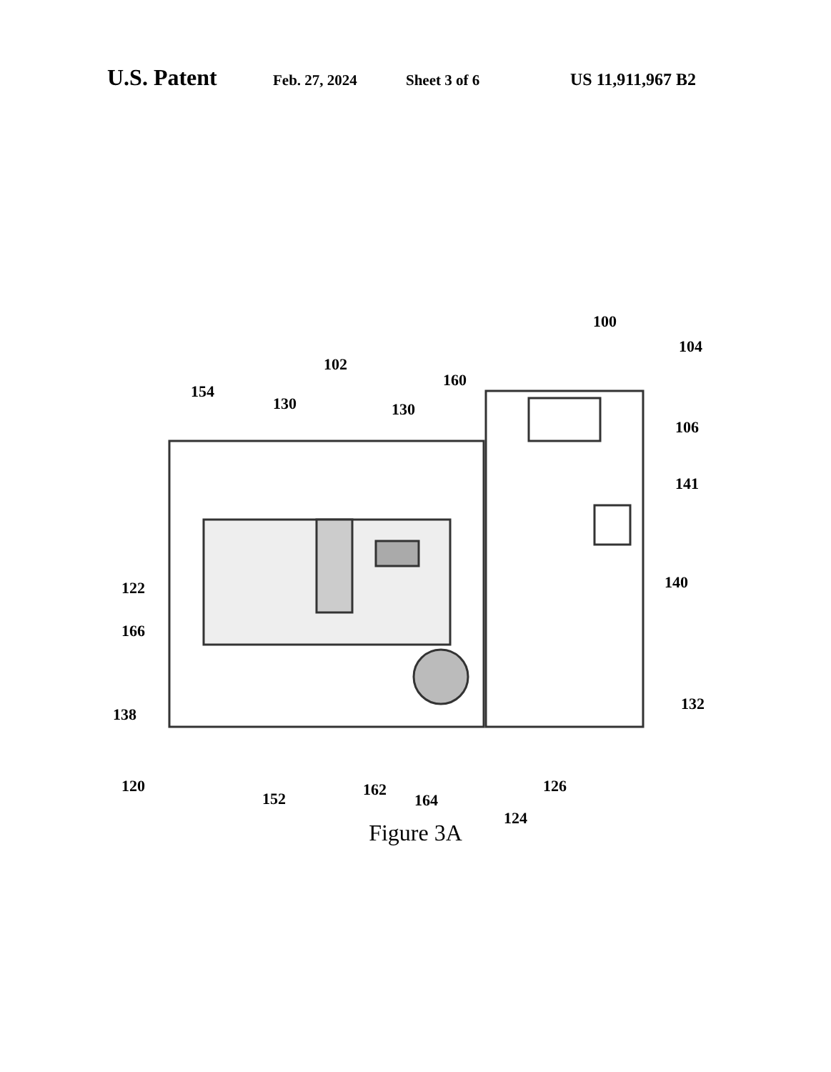U.S. Patent
Feb. 27, 2024 Sheet 3 of 6 US 11,911,967 B2
100
104
102
160
154
130 130
106
141
122 140
166
138
132
120
152 162
164
126
124
Figure 3A